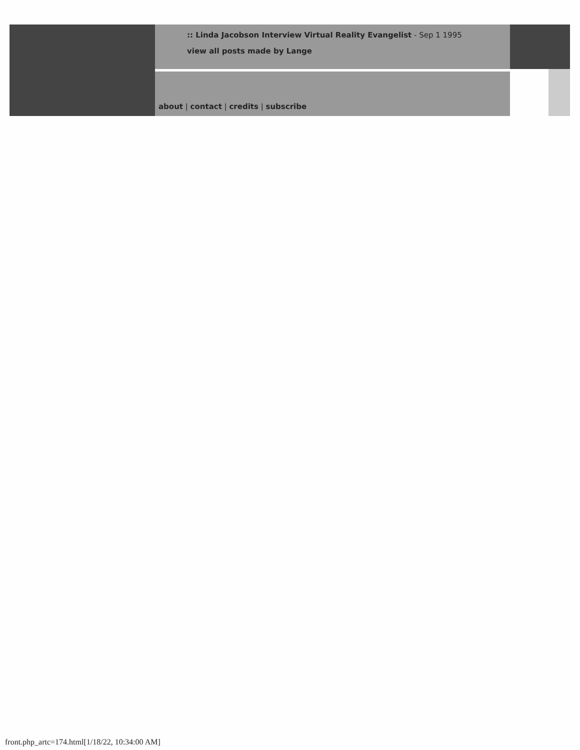:: Linda Jacobson Interview Virtual Reality Evangelist - Sep 1 1995
view all posts made by Lange
about | contact | credits | subscribe
front.php_artc=174.html[1/18/22, 10:34:00 AM]